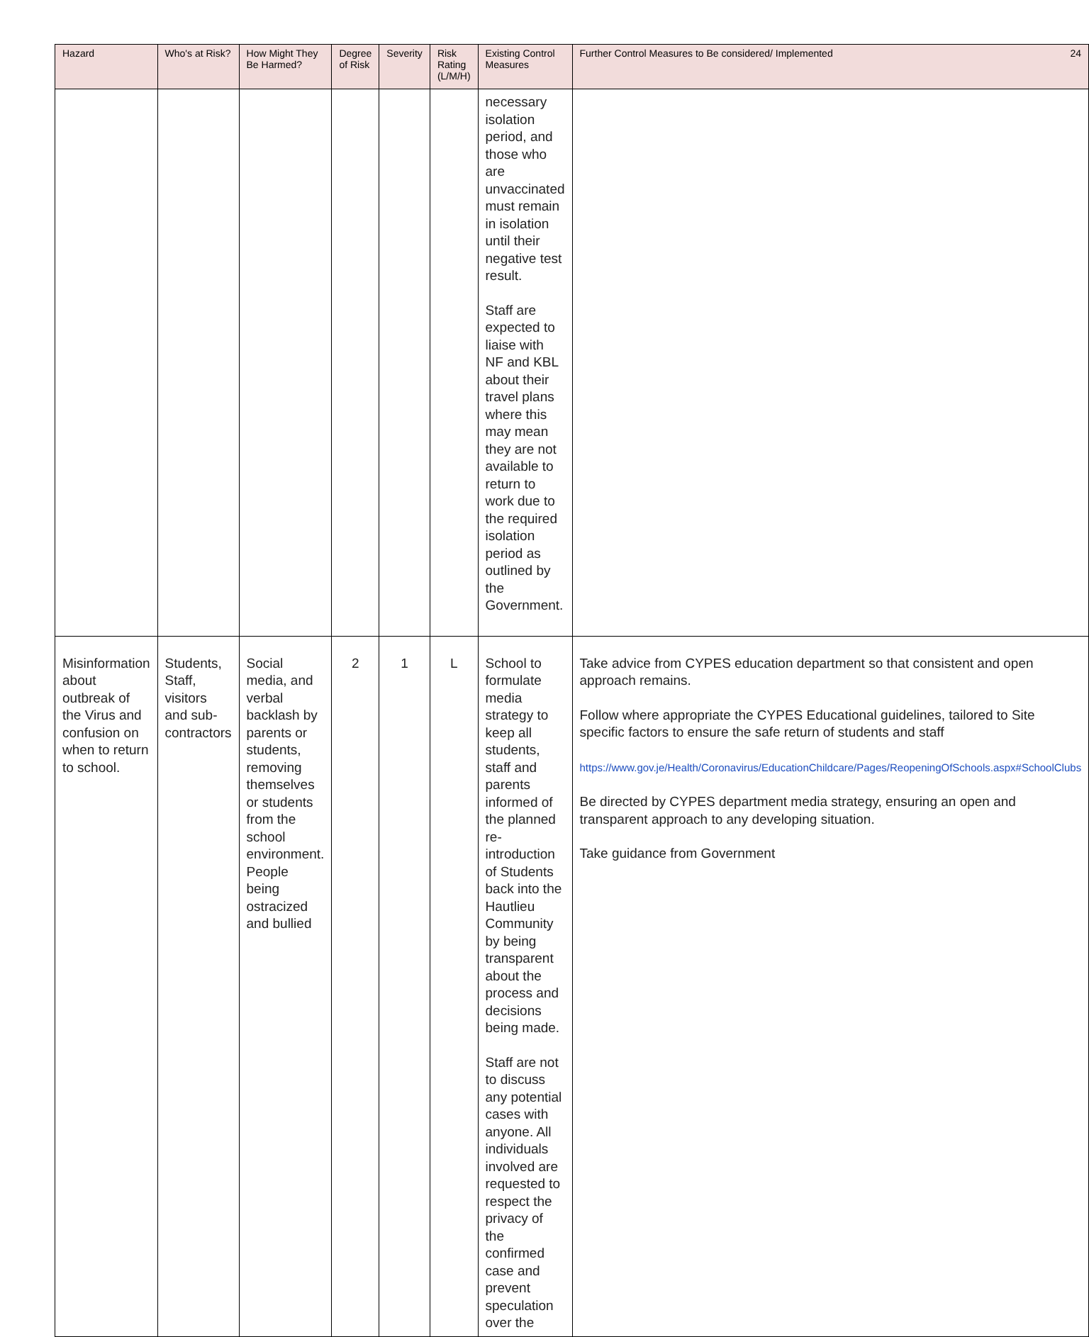| Hazard | Who's at Risk? | How Might They Be Harmed? | Degree of Risk | Severity | Risk Rating (L/M/H) | Existing Control Measures | Further Control Measures to Be considered/ Implemented 24 |
| --- | --- | --- | --- | --- | --- | --- | --- |
| | | | | | | necessary isolation period, and those who are unvaccinated must remain in isolation until their negative test result. Staff are expected to liaise with NF and KBL about their travel plans where this may mean they are not available to return to work due to the required isolation period as outlined by the Government. | |
| Misinformation about outbreak of the Virus and confusion on when to return to school. | Students, Staff, visitors and sub-contractors | Social media, and verbal backlash by parents or students, removing themselves or students from the school environment. People being ostracized and bullied | 2 | 1 | L | School to formulate media strategy to keep all students, staff and parents informed of the planned re-introduction of Students back into the Hautlieu Community by being transparent about the process and decisions being made. Staff are not to discuss any potential cases with anyone. All individuals involved are requested to respect the privacy of the confirmed case and prevent speculation over the | Take advice from CYPES education department so that consistent and open approach remains. Follow where appropriate the CYPES Educational guidelines, tailored to Site specific factors to ensure the safe return of students and staff https://www.gov.je/Health/Coronavirus/EducationChildcare/Pages/ReopeningOfSchools.aspx#SchoolClubs Be directed by CYPES department media strategy, ensuring an open and transparent approach to any developing situation. Take guidance from Government |